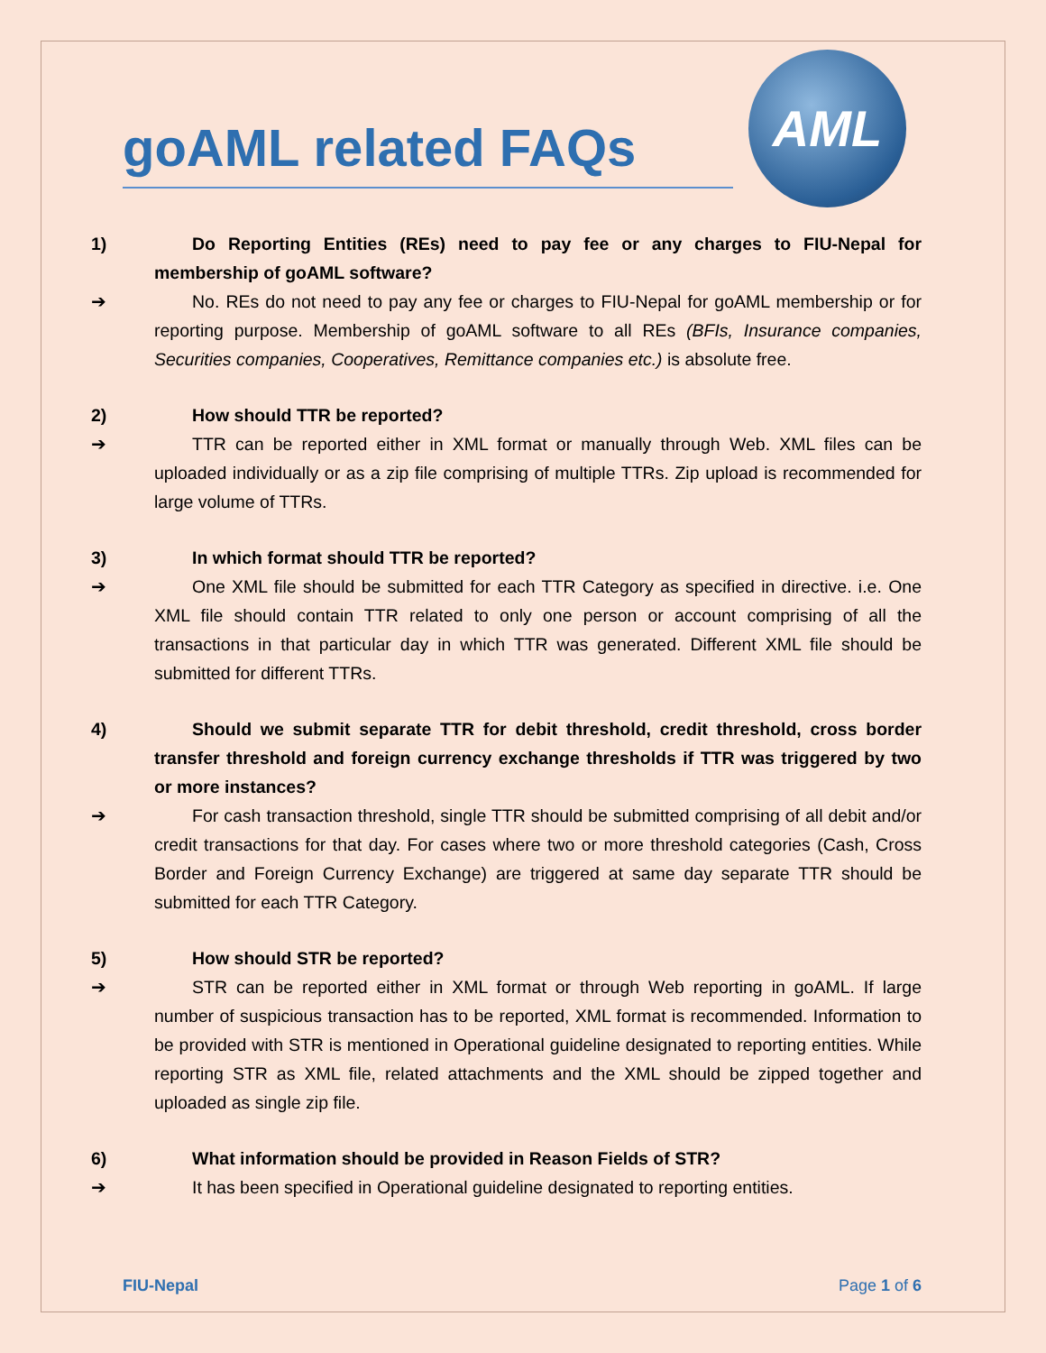AML
goAML related FAQs
1) Do Reporting Entities (REs) need to pay fee or any charges to FIU-Nepal for membership of goAML software?
➔ No. REs do not need to pay any fee or charges to FIU-Nepal for goAML membership or for reporting purpose. Membership of goAML software to all REs (BFIs, Insurance companies, Securities companies, Cooperatives, Remittance companies etc.) is absolute free.
2) How should TTR be reported?
➔ TTR can be reported either in XML format or manually through Web. XML files can be uploaded individually or as a zip file comprising of multiple TTRs. Zip upload is recommended for large volume of TTRs.
3) In which format should TTR be reported?
➔ One XML file should be submitted for each TTR Category as specified in directive. i.e. One XML file should contain TTR related to only one person or account comprising of all the transactions in that particular day in which TTR was generated. Different XML file should be submitted for different TTRs.
4) Should we submit separate TTR for debit threshold, credit threshold, cross border transfer threshold and foreign currency exchange thresholds if TTR was triggered by two or more instances?
➔ For cash transaction threshold, single TTR should be submitted comprising of all debit and/or credit transactions for that day. For cases where two or more threshold categories (Cash, Cross Border and Foreign Currency Exchange) are triggered at same day separate TTR should be submitted for each TTR Category.
5) How should STR be reported?
➔ STR can be reported either in XML format or through Web reporting in goAML. If large number of suspicious transaction has to be reported, XML format is recommended. Information to be provided with STR is mentioned in Operational guideline designated to reporting entities. While reporting STR as XML file, related attachments and the XML should be zipped together and uploaded as single zip file.
6) What information should be provided in Reason Fields of STR?
➔ It has been specified in Operational guideline designated to reporting entities.
FIU-Nepal Page 1 of 6